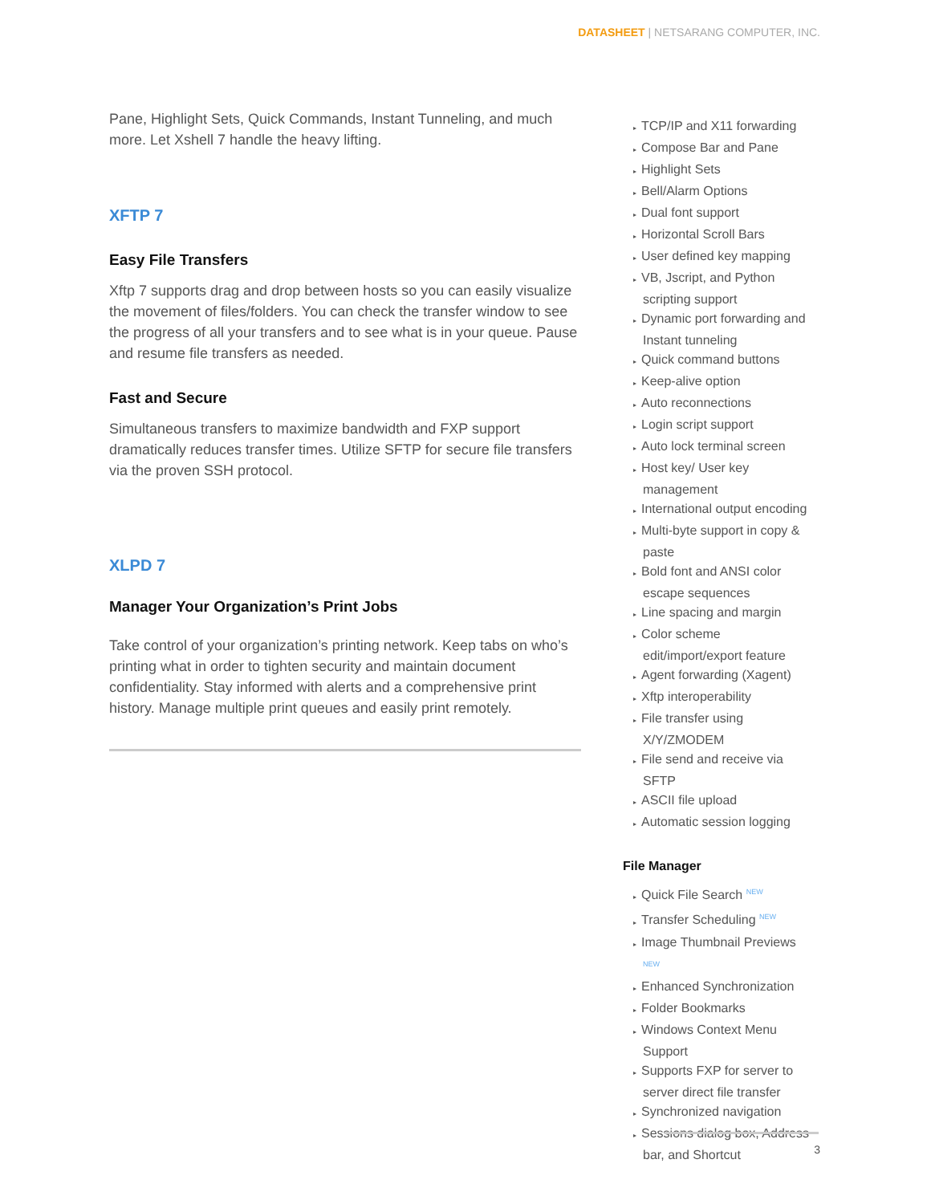DATASHEET | NETSARANG COMPUTER, INC.
Pane, Highlight Sets, Quick Commands, Instant Tunneling, and much more. Let Xshell 7 handle the heavy lifting.
XFTP 7
Easy File Transfers
Xftp 7 supports drag and drop between hosts so you can easily visualize the movement of files/folders. You can check the transfer window to see the progress of all your transfers and to see what is in your queue. Pause and resume file transfers as needed.
Fast and Secure
Simultaneous transfers to maximize bandwidth and FXP support dramatically reduces transfer times. Utilize SFTP for secure file transfers via the proven SSH protocol.
XLPD 7
Manager Your Organization’s Print Jobs
Take control of your organization’s printing network. Keep tabs on who’s printing what in order to tighten security and maintain document confidentiality. Stay informed with alerts and a comprehensive print history. Manage multiple print queues and easily print remotely.
▸ TCP/IP and X11 forwarding
▸ Compose Bar and Pane
▸ Highlight Sets
▸ Bell/Alarm Options
▸ Dual font support
▸ Horizontal Scroll Bars
▸ User defined key mapping
▸ VB, Jscript, and Python scripting support
▸ Dynamic port forwarding and Instant tunneling
▸ Quick command buttons
▸ Keep-alive option
▸ Auto reconnections
▸ Login script support
▸ Auto lock terminal screen
▸ Host key/ User key management
▸ International output encoding
▸ Multi-byte support in copy & paste
▸ Bold font and ANSI color escape sequences
▸ Line spacing and margin
▸ Color scheme edit/import/export feature
▸ Agent forwarding (Xagent)
▸ Xftp interoperability
▸ File transfer using X/Y/ZMODEM
▸ File send and receive via SFTP
▸ ASCII file upload
▸ Automatic session logging
File Manager
▸ Quick File Search NEW
▸ Transfer Scheduling NEW
▸ Image Thumbnail Previews
NEW
▸ Enhanced Synchronization
▸ Folder Bookmarks
▸ Windows Context Menu Support
▸ Supports FXP for server to server direct file transfer
▸ Synchronized navigation
▸ Sessions dialog box, Address bar, and Shortcut
3